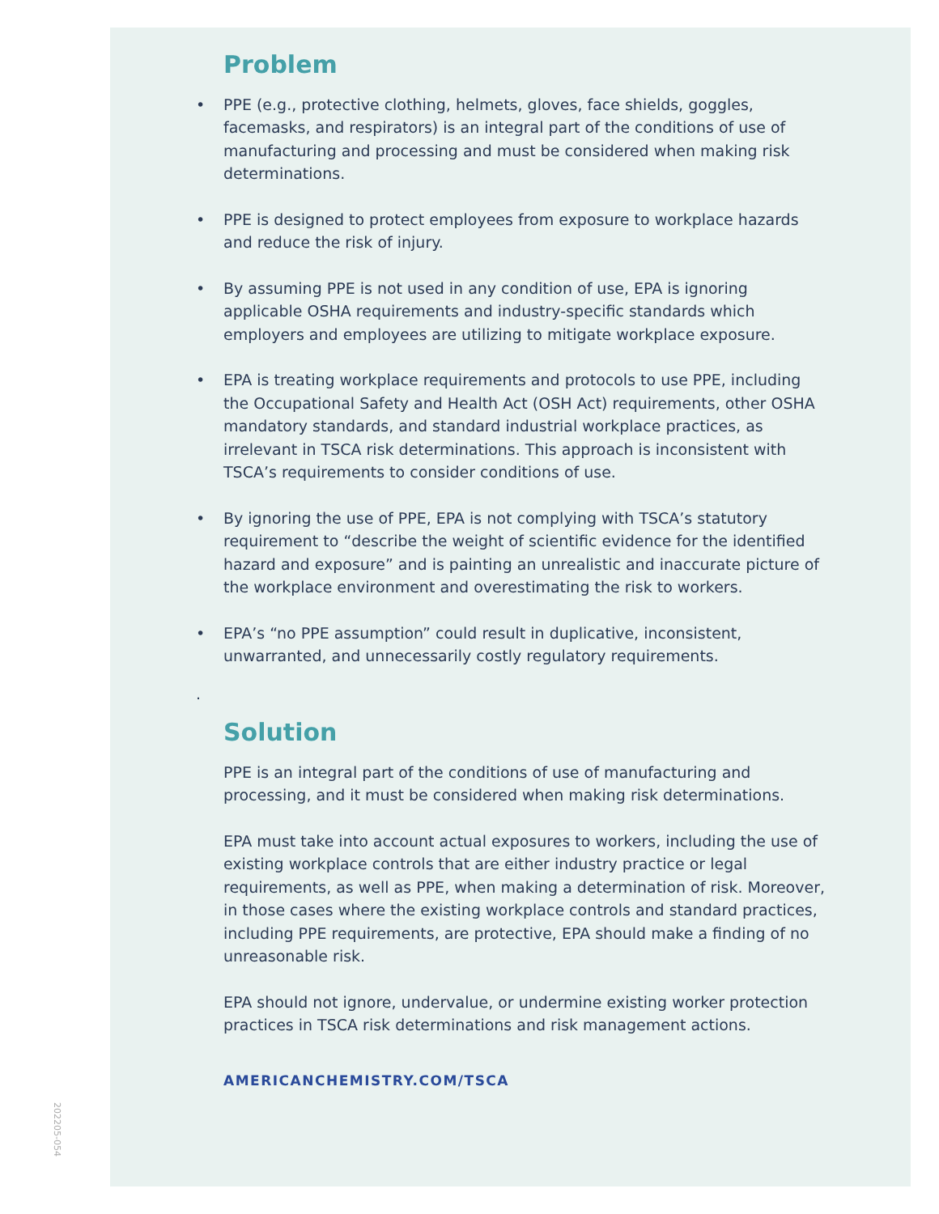Problem
• PPE (e.g., protective clothing, helmets, gloves, face shields, goggles, facemasks, and respirators) is an integral part of the conditions of use of manufacturing and processing and must be considered when making risk determinations.
• PPE is designed to protect employees from exposure to workplace hazards and reduce the risk of injury.
• By assuming PPE is not used in any condition of use, EPA is ignoring applicable OSHA requirements and industry-specific standards which employers and employees are utilizing to mitigate workplace exposure.
• EPA is treating workplace requirements and protocols to use PPE, including the Occupational Safety and Health Act (OSH Act) requirements, other OSHA mandatory standards, and standard industrial workplace practices, as irrelevant in TSCA risk determinations. This approach is inconsistent with TSCA’s requirements to consider conditions of use.
• By ignoring the use of PPE, EPA is not complying with TSCA’s statutory requirement to “describe the weight of scientific evidence for the identified hazard and exposure” and is painting an unrealistic and inaccurate picture of the workplace environment and overestimating the risk to workers.
• EPA’s “no PPE assumption” could result in duplicative, inconsistent, unwarranted, and unnecessarily costly regulatory requirements.
.
Solution
PPE is an integral part of the conditions of use of manufacturing and processing, and it must be considered when making risk determinations.
EPA must take into account actual exposures to workers, including the use of existing workplace controls that are either industry practice or legal requirements, as well as PPE, when making a determination of risk. Moreover, in those cases where the existing workplace controls and standard practices, including PPE requirements, are protective, EPA should make a finding of no unreasonable risk.
EPA should not ignore, undervalue, or undermine existing worker protection practices in TSCA risk determinations and risk management actions.
AMERICANCHEMISTRY.COM/TSCA
202205-054